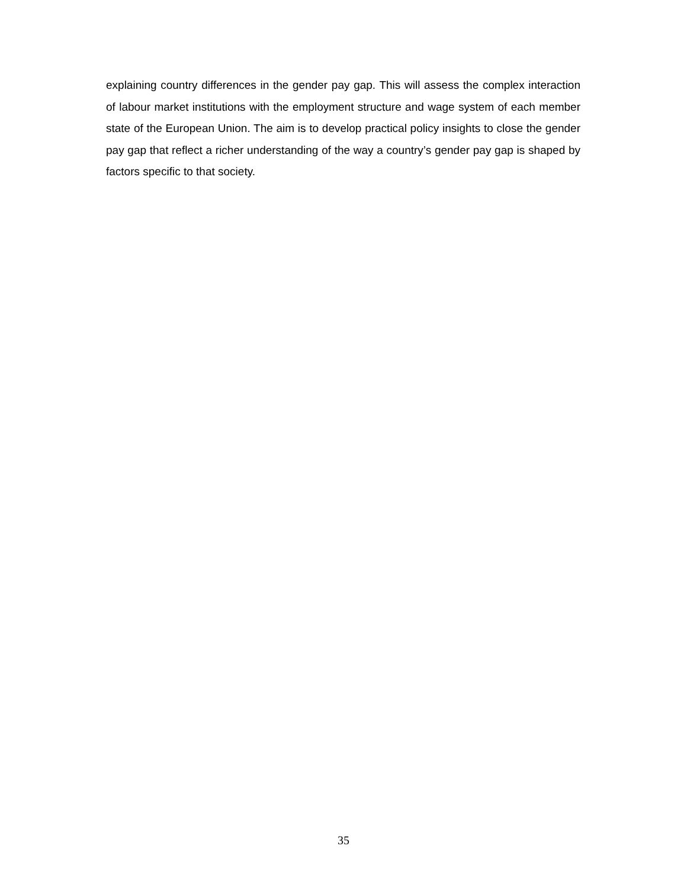explaining country differences in the gender pay gap. This will assess the complex interaction of labour market institutions with the employment structure and wage system of each member state of the European Union. The aim is to develop practical policy insights to close the gender pay gap that reflect a richer understanding of the way a country’s gender pay gap is shaped by factors specific to that society.
35